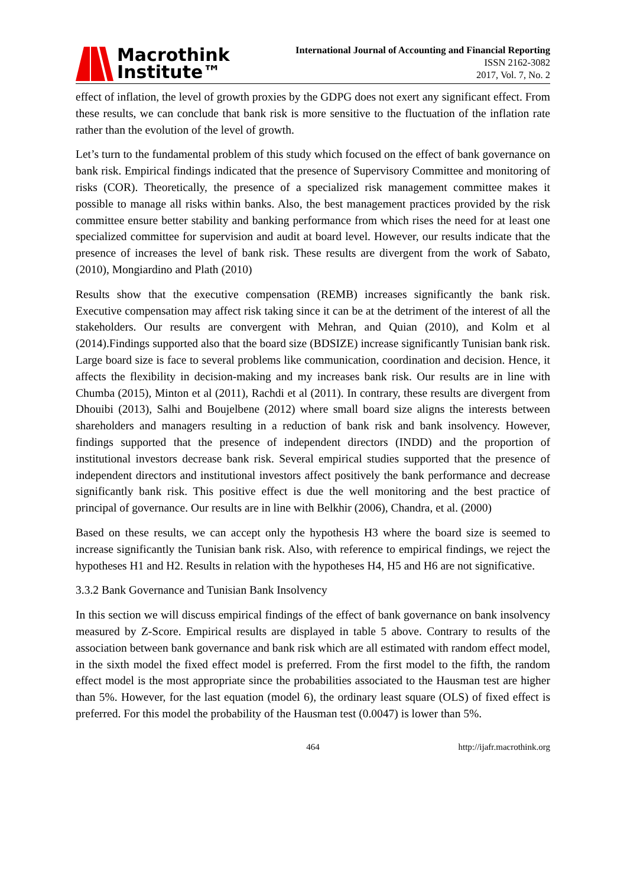Macrothink
Institute™
International Journal of Accounting and Financial Reporting
ISSN 2162-3082
2017, Vol. 7, No. 2
effect of inflation, the level of growth proxies by the GDPG does not exert any significant effect. From these results, we can conclude that bank risk is more sensitive to the fluctuation of the inflation rate rather than the evolution of the level of growth.
Let’s turn to the fundamental problem of this study which focused on the effect of bank governance on bank risk. Empirical findings indicated that the presence of Supervisory Committee and monitoring of risks (COR). Theoretically, the presence of a specialized risk management committee makes it possible to manage all risks within banks. Also, the best management practices provided by the risk committee ensure better stability and banking performance from which rises the need for at least one specialized committee for supervision and audit at board level. However, our results indicate that the presence of increases the level of bank risk. These results are divergent from the work of Sabato, (2010), Mongiardino and Plath (2010)
Results show that the executive compensation (REMB) increases significantly the bank risk. Executive compensation may affect risk taking since it can be at the detriment of the interest of all the stakeholders. Our results are convergent with Mehran, and Quian (2010), and Kolm et al (2014).Findings supported also that the board size (BDSIZE) increase significantly Tunisian bank risk. Large board size is face to several problems like communication, coordination and decision. Hence, it affects the flexibility in decision-making and my increases bank risk. Our results are in line with Chumba (2015), Minton et al (2011), Rachdi et al (2011). In contrary, these results are divergent from Dhouibi (2013), Salhi and Boujelbene (2012) where small board size aligns the interests between shareholders and managers resulting in a reduction of bank risk and bank insolvency. However, findings supported that the presence of independent directors (INDD) and the proportion of institutional investors decrease bank risk. Several empirical studies supported that the presence of independent directors and institutional investors affect positively the bank performance and decrease significantly bank risk. This positive effect is due the well monitoring and the best practice of principal of governance. Our results are in line with Belkhir (2006), Chandra, et al. (2000)
Based on these results, we can accept only the hypothesis H3 where the board size is seemed to increase significantly the Tunisian bank risk. Also, with reference to empirical findings, we reject the hypotheses H1 and H2. Results in relation with the hypotheses H4, H5 and H6 are not significative.
3.3.2 Bank Governance and Tunisian Bank Insolvency
In this section we will discuss empirical findings of the effect of bank governance on bank insolvency measured by Z-Score. Empirical results are displayed in table 5 above. Contrary to results of the association between bank governance and bank risk which are all estimated with random effect model, in the sixth model the fixed effect model is preferred. From the first model to the fifth, the random effect model is the most appropriate since the probabilities associated to the Hausman test are higher than 5%. However, for the last equation (model 6), the ordinary least square (OLS) of fixed effect is preferred. For this model the probability of the Hausman test (0.0047) is lower than 5%.
464 http://ijafr.macrothink.org